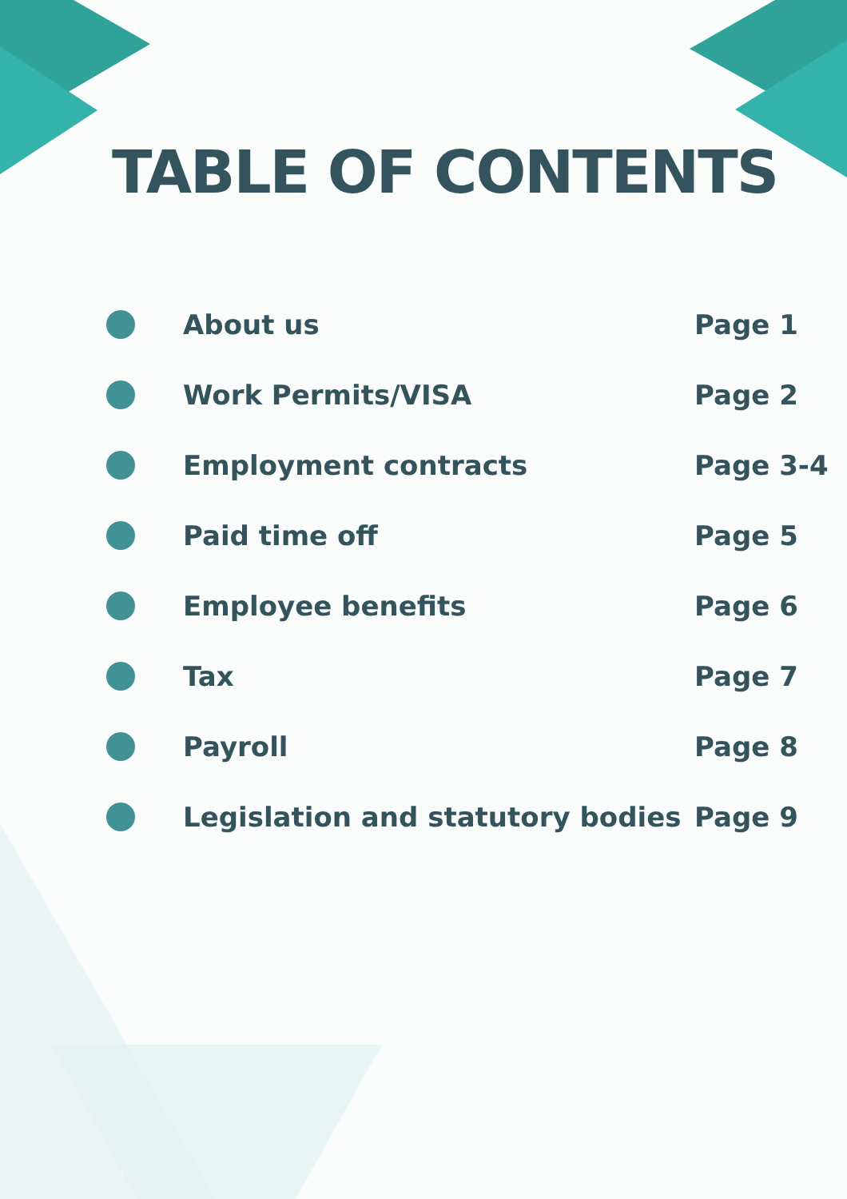TABLE OF CONTENTS
About us Page 1
Work Permits/VISA Page 2
Employment contracts Page 3-4
Paid time off Page 5
Employee benefits Page 6
Tax Page 7
Payroll Page 8
Legislation and statutory bodies
Page 9